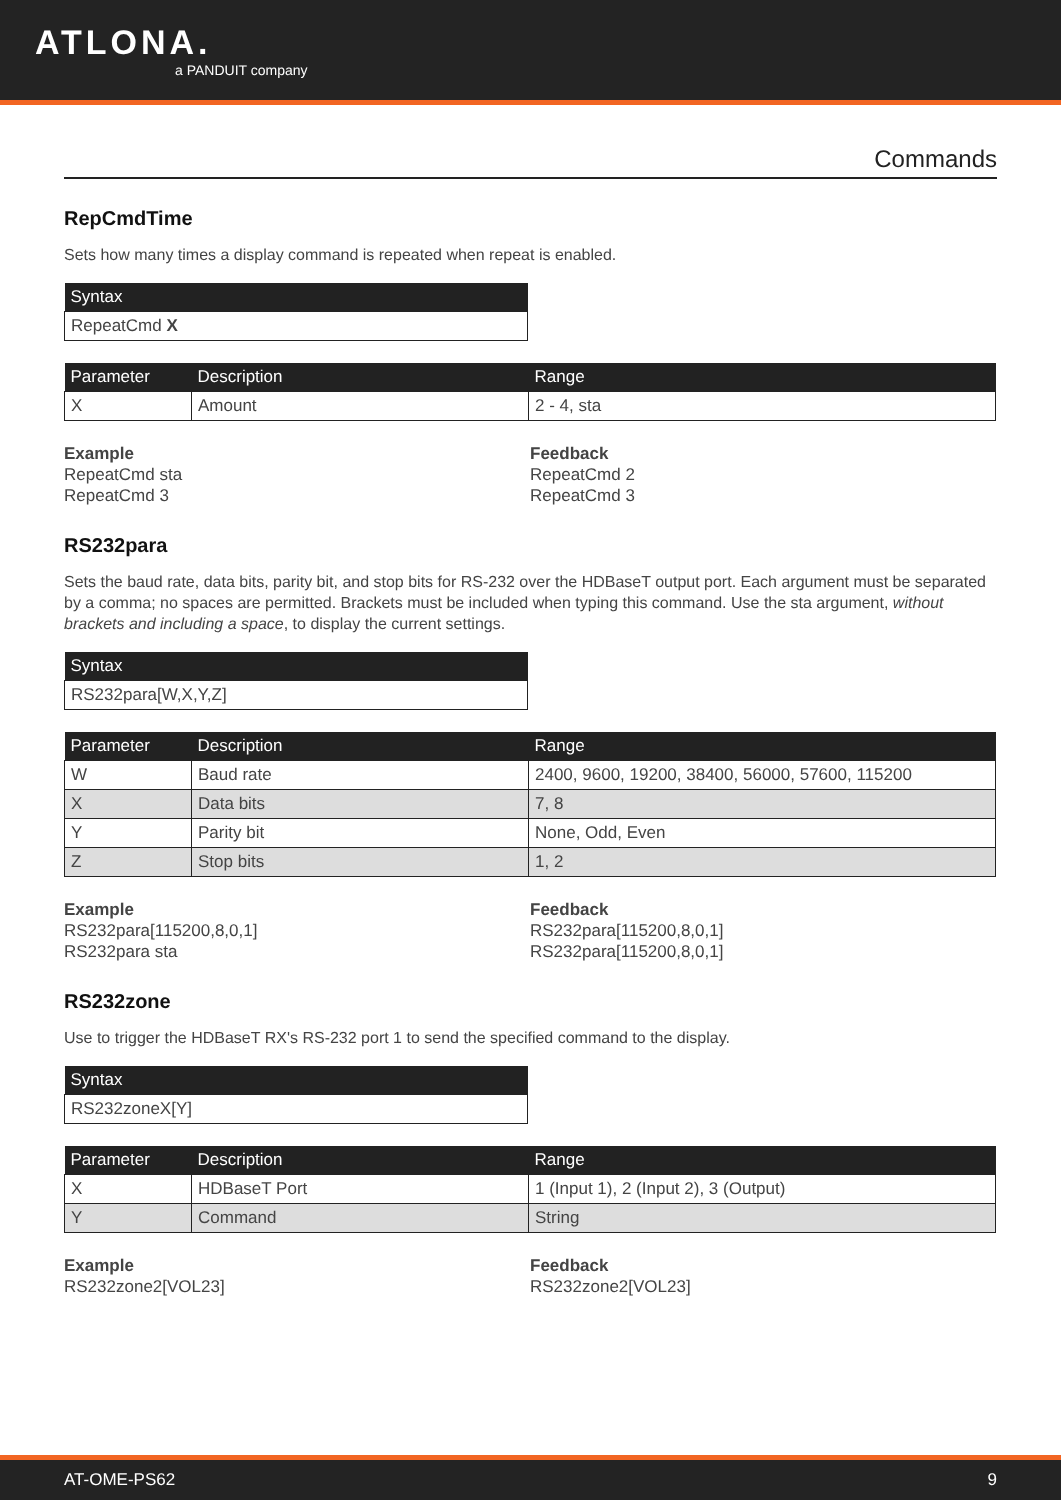ATLONA.
a PANDUIT company
Commands
RepCmdTime
Sets how many times a display command is repeated when repeat is enabled.
| Syntax |
| --- |
| RepeatCmd X |
| Parameter | Description | Range |
| --- | --- | --- |
| X | Amount | 2 - 4, sta |
Example
RepeatCmd sta
RepeatCmd 3
Feedback
RepeatCmd 2
RepeatCmd 3
RS232para
Sets the baud rate, data bits, parity bit, and stop bits for RS-232 over the HDBaseT output port. Each argument must be separated by a comma; no spaces are permitted. Brackets must be included when typing this command. Use the sta argument, without brackets and including a space, to display the current settings.
| Syntax |
| --- |
| RS232para[W,X,Y,Z] |
| Parameter | Description | Range |
| --- | --- | --- |
| W | Baud rate | 2400, 9600, 19200, 38400, 56000, 57600, 115200 |
| X | Data bits | 7, 8 |
| Y | Parity bit | None, Odd, Even |
| Z | Stop bits | 1, 2 |
Example
RS232para[115200,8,0,1]
RS232para sta
Feedback
RS232para[115200,8,0,1]
RS232para[115200,8,0,1]
RS232zone
Use to trigger the HDBaseT RX's RS-232 port 1 to send the specified command to the display.
| Syntax |
| --- |
| RS232zoneX[Y] |
| Parameter | Description | Range |
| --- | --- | --- |
| X | HDBaseT Port | 1 (Input 1), 2 (Input 2), 3 (Output) |
| Y | Command | String |
Example
RS232zone2[VOL23]
Feedback
RS232zone2[VOL23]
AT-OME-PS62 9